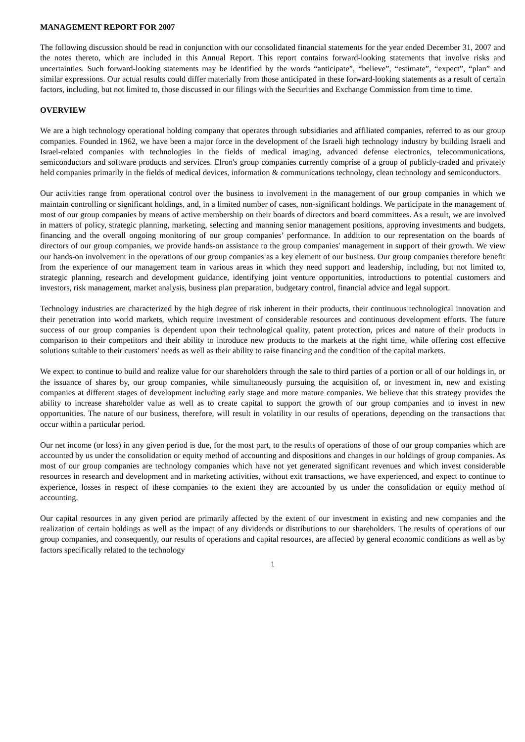MANAGEMENT REPORT FOR 2007
The following discussion should be read in conjunction with our consolidated financial statements for the year ended December 31, 2007 and the notes thereto, which are included in this Annual Report. This report contains forward-looking statements that involve risks and uncertainties. Such forward-looking statements may be identified by the words “anticipate”, “believe”, “estimate”, “expect”, “plan” and similar expressions. Our actual results could differ materially from those anticipated in these forward-looking statements as a result of certain factors, including, but not limited to, those discussed in our filings with the Securities and Exchange Commission from time to time.
OVERVIEW
We are a high technology operational holding company that operates through subsidiaries and affiliated companies, referred to as our group companies. Founded in 1962, we have been a major force in the development of the Israeli high technology industry by building Israeli and Israel-related companies with technologies in the fields of medical imaging, advanced defense electronics, telecommunications, semiconductors and software products and services. Elron's group companies currently comprise of a group of publicly-traded and privately held companies primarily in the fields of medical devices, information & communications technology, clean technology and semiconductors.
Our activities range from operational control over the business to involvement in the management of our group companies in which we maintain controlling or significant holdings, and, in a limited number of cases, non-significant holdings. We participate in the management of most of our group companies by means of active membership on their boards of directors and board committees. As a result, we are involved in matters of policy, strategic planning, marketing, selecting and manning senior management positions, approving investments and budgets, financing and the overall ongoing monitoring of our group companies’ performance. In addition to our representation on the boards of directors of our group companies, we provide hands-on assistance to the group companies' management in support of their growth. We view our hands-on involvement in the operations of our group companies as a key element of our business. Our group companies therefore benefit from the experience of our management team in various areas in which they need support and leadership, including, but not limited to, strategic planning, research and development guidance, identifying joint venture opportunities, introductions to potential customers and investors, risk management, market analysis, business plan preparation, budgetary control, financial advice and legal support.
Technology industries are characterized by the high degree of risk inherent in their products, their continuous technological innovation and their penetration into world markets, which require investment of considerable resources and continuous development efforts. The future success of our group companies is dependent upon their technological quality, patent protection, prices and nature of their products in comparison to their competitors and their ability to introduce new products to the markets at the right time, while offering cost effective solutions suitable to their customers' needs as well as their ability to raise financing and the condition of the capital markets.
We expect to continue to build and realize value for our shareholders through the sale to third parties of a portion or all of our holdings in, or the issuance of shares by, our group companies, while simultaneously pursuing the acquisition of, or investment in, new and existing companies at different stages of development including early stage and more mature companies. We believe that this strategy provides the ability to increase shareholder value as well as to create capital to support the growth of our group companies and to invest in new opportunities. The nature of our business, therefore, will result in volatility in our results of operations, depending on the transactions that occur within a particular period.
Our net income (or loss) in any given period is due, for the most part, to the results of operations of those of our group companies which are accounted by us under the consolidation or equity method of accounting and dispositions and changes in our holdings of group companies. As most of our group companies are technology companies which have not yet generated significant revenues and which invest considerable resources in research and development and in marketing activities, without exit transactions, we have experienced, and expect to continue to experience, losses in respect of these companies to the extent they are accounted by us under the consolidation or equity method of accounting.
Our capital resources in any given period are primarily affected by the extent of our investment in existing and new companies and the realization of certain holdings as well as the impact of any dividends or distributions to our shareholders. The results of operations of our group companies, and consequently, our results of operations and capital resources, are affected by general economic conditions as well as by factors specifically related to the technology
1